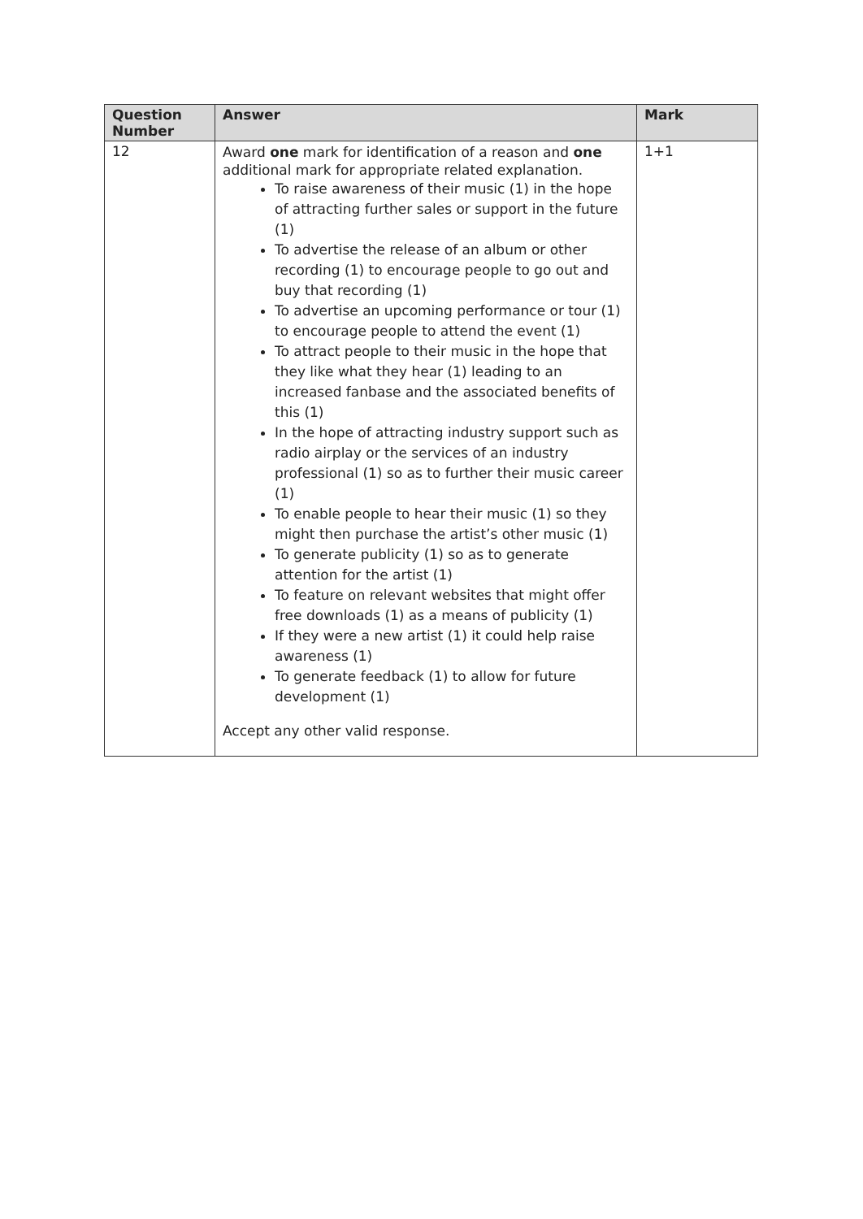| Question Number | Answer | Mark |
| --- | --- | --- |
| 12 | Award one mark for identification of a reason and one additional mark for appropriate related explanation. To raise awareness of their music (1) in the hope of attracting further sales or support in the future (1) To advertise the release of an album or other recording (1) to encourage people to go out and buy that recording (1) To advertise an upcoming performance or tour (1) to encourage people to attend the event (1) To attract people to their music in the hope that they like what they hear (1) leading to an increased fanbase and the associated benefits of this (1) In the hope of attracting industry support such as radio airplay or the services of an industry professional (1) so as to further their music career (1) To enable people to hear their music (1) so they might then purchase the artist’s other music (1) To generate publicity (1) so as to generate attention for the artist (1) To feature on relevant websites that might offer free downloads (1) as a means of publicity (1) If they were a new artist (1) it could help raise awareness (1) To generate feedback (1) to allow for future development (1) Accept any other valid response. | 1+1 |